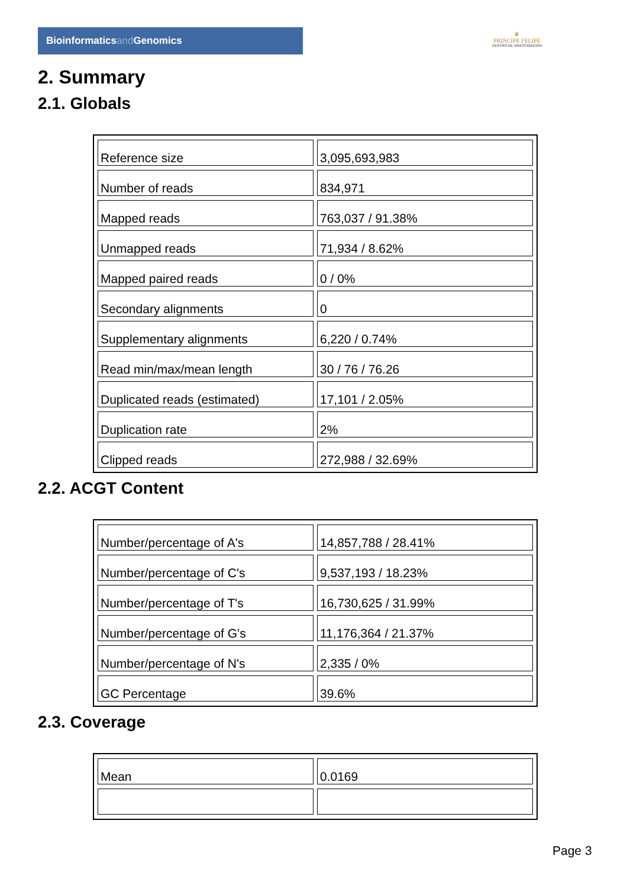Bioinformaticsand Genomics
♛
PRINCIPE FELIPE
CENTRO DE INVESTIGACION
2. Summary
2.1. Globals
| Reference size | 3,095,693,983 |
| Number of reads | 834,971 |
| Mapped reads | 763,037 / 91.38% |
| Unmapped reads | 71,934 / 8.62% |
| Mapped paired reads | 0 / 0% |
| Secondary alignments | 0 |
| Supplementary alignments | 6,220 / 0.74% |
| Read min/max/mean length | 30 / 76 / 76.26 |
| Duplicated reads (estimated) | 17,101 / 2.05% |
| Duplication rate | 2% |
| Clipped reads | 272,988 / 32.69% |
2.2. ACGT Content
| Number/percentage of A's | 14,857,788 / 28.41% |
| Number/percentage of C's | 9,537,193 / 18.23% |
| Number/percentage of T's | 16,730,625 / 31.99% |
| Number/percentage of G's | 11,176,364 / 21.37% |
| Number/percentage of N's | 2,335 / 0% |
| GC Percentage | 39.6% |
2.3. Coverage
| Mean | 0.0169 |
Page 3